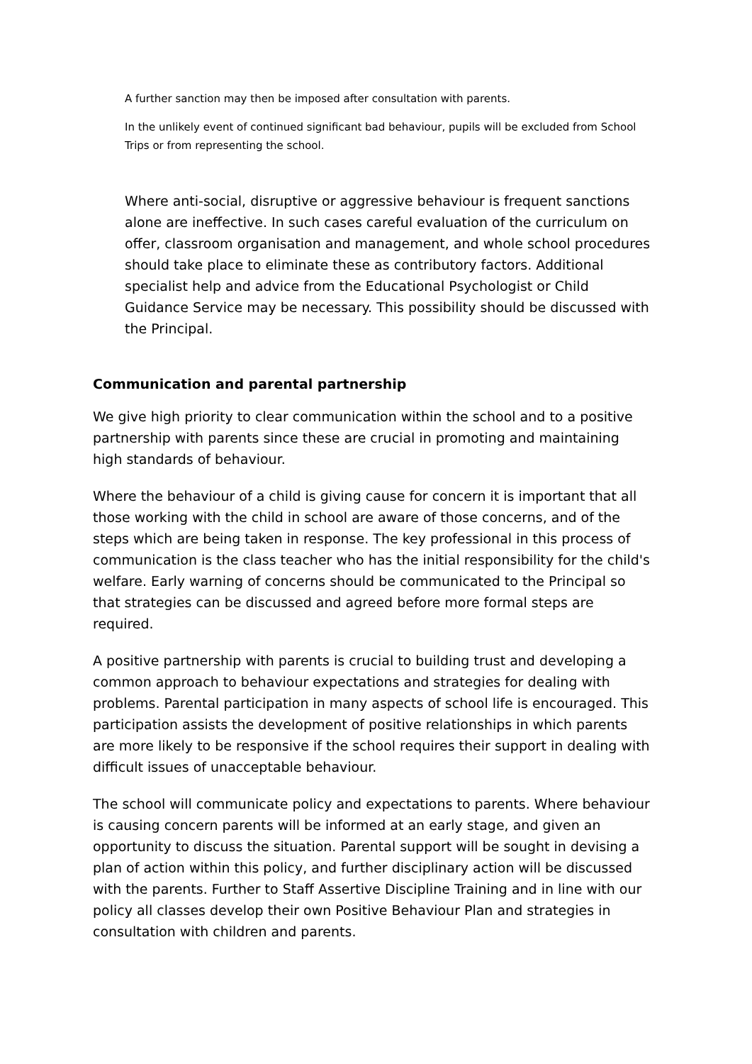A further sanction may then be imposed after consultation with parents.
In the unlikely event of continued significant bad behaviour, pupils will be excluded from School Trips or from representing the school.
Where anti-social, disruptive or aggressive behaviour is frequent sanctions alone are ineffective. In such cases careful evaluation of the curriculum on offer, classroom organisation and management, and whole school procedures should take place to eliminate these as contributory factors. Additional specialist help and advice from the Educational Psychologist or Child Guidance Service may be necessary. This possibility should be discussed with the Principal.
Communication and parental partnership
We give high priority to clear communication within the school and to a positive partnership with parents since these are crucial in promoting and maintaining high standards of behaviour.
Where the behaviour of a child is giving cause for concern it is important that all those working with the child in school are aware of those concerns, and of the steps which are being taken in response. The key professional in this process of communication is the class teacher who has the initial responsibility for the child's welfare. Early warning of concerns should be communicated to the Principal so that strategies can be discussed and agreed before more formal steps are required.
A positive partnership with parents is crucial to building trust and developing a common approach to behaviour expectations and strategies for dealing with problems. Parental participation in many aspects of school life is encouraged. This participation assists the development of positive relationships in which parents are more likely to be responsive if the school requires their support in dealing with difficult issues of unacceptable behaviour.
The school will communicate policy and expectations to parents. Where behaviour is causing concern parents will be informed at an early stage, and given an opportunity to discuss the situation. Parental support will be sought in devising a plan of action within this policy, and further disciplinary action will be discussed with the parents. Further to Staff Assertive Discipline Training and in line with our policy all classes develop their own Positive Behaviour Plan and strategies in consultation with children and parents.